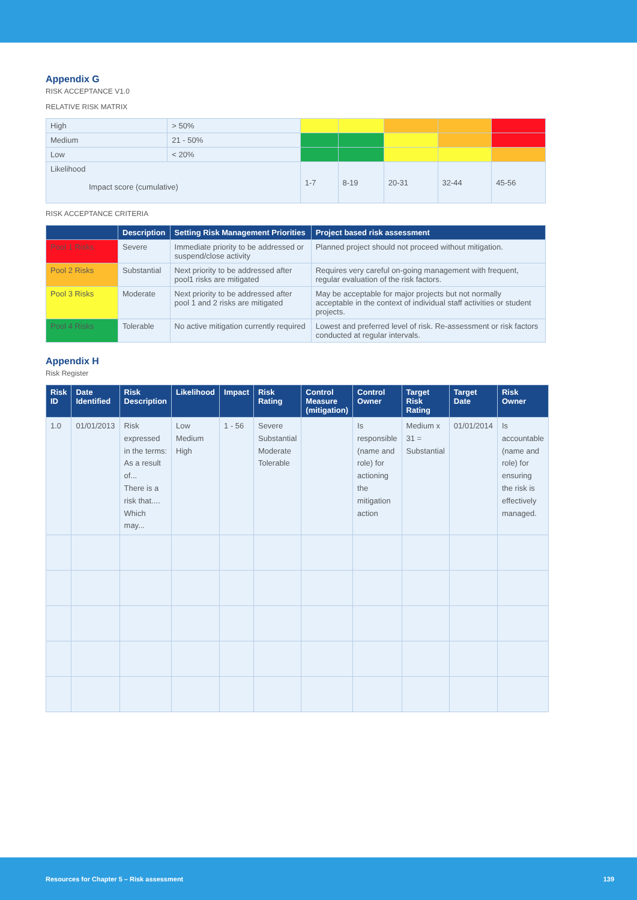Appendix G
RISK ACCEPTANCE V1.0
RELATIVE RISK MATRIX
| High | > 50% | | | | | |
| Medium | 21 - 50% | | | | | |
| Low | < 20% | | | | | |
| Likelihood Impact score (cumulative) | | 1-7 | 8-19 | 20-31 | 32-44 | 45-56 |
RISK ACCEPTANCE CRITERIA
| | Description | Setting Risk Management Priorities | Project based risk assessment |
| --- | --- | --- | --- |
| Pool 1 Risks | Severe | Immediate priority to be addressed or suspend/close activity | Planned project should not proceed without mitigation. |
| Pool 2 Risks | Substantial | Next priority to be addressed after pool1 risks are mitigated | Requires very careful on-going management with frequent, regular evaluation of the risk factors. |
| Pool 3 Risks | Moderate | Next priority to be addressed after pool 1 and 2 risks are mitigated | May be acceptable for major projects but not normally acceptable in the context of individual staff activities or student projects. |
| Pool 4 Risks | Tolerable | No active mitigation currently required | Lowest and preferred level of risk. Re-assessment or risk factors conducted at regular intervals. |
Appendix H
Risk Register
| Risk ID | Date Identified | Risk Description | Likelihood | Impact | Risk Rating | Control Measure (mitigation) | Control Owner | Target Risk Rating | Target Date | Risk Owner |
| --- | --- | --- | --- | --- | --- | --- | --- | --- | --- | --- |
| 1.0 | 01/01/2013 | Risk expressed in the terms: As a result of... There is a risk that.... Which may... | Low Medium High | 1 - 56 | Severe Substantial Moderate Tolerable | | Is responsible (name and role) for actioning the mitigation action | Medium x 31 = Substantial | 01/01/2014 | Is accountable (name and role) for ensuring the risk is effectively managed. |
Resources for Chapter 5 – Risk assessment 139